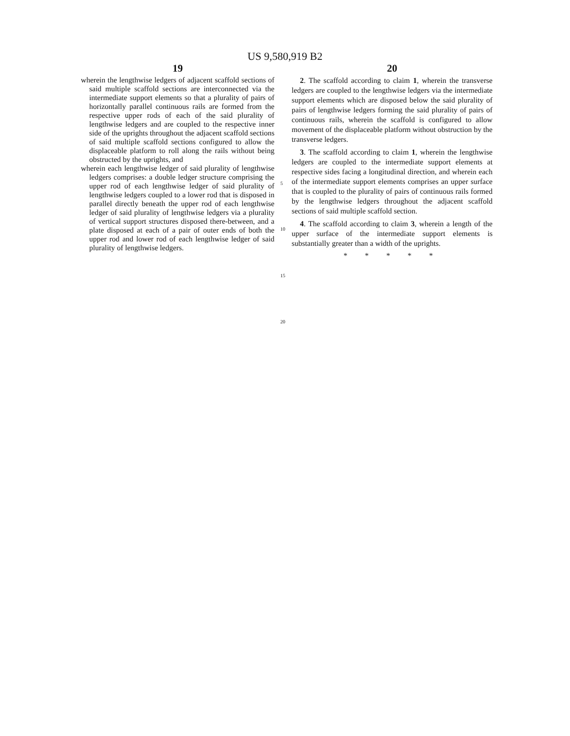US 9,580,919 B2
19
wherein the lengthwise ledgers of adjacent scaffold sections of said multiple scaffold sections are interconnected via the intermediate support elements so that a plurality of pairs of horizontally parallel continuous rails are formed from the respective upper rods of each of the said plurality of lengthwise ledgers and are coupled to the respective inner side of the uprights throughout the adjacent scaffold sections of said multiple scaffold sections configured to allow the displaceable platform to roll along the rails without being obstructed by the uprights, and
wherein each lengthwise ledger of said plurality of lengthwise ledgers comprises: a double ledger structure comprising the upper rod of each lengthwise ledger of said plurality of lengthwise ledgers coupled to a lower rod that is disposed in parallel directly beneath the upper rod of each lengthwise ledger of said plurality of lengthwise ledgers via a plurality of vertical support structures disposed there-between, and a plate disposed at each of a pair of outer ends of both the upper rod and lower rod of each lengthwise ledger of said plurality of lengthwise ledgers.
5
10
15
20
20
2. The scaffold according to claim 1, wherein the transverse ledgers are coupled to the lengthwise ledgers via the intermediate support elements which are disposed below the said plurality of pairs of lengthwise ledgers forming the said plurality of pairs of continuous rails, wherein the scaffold is configured to allow movement of the displaceable platform without obstruction by the transverse ledgers.
3. The scaffold according to claim 1, wherein the lengthwise ledgers are coupled to the intermediate support elements at respective sides facing a longitudinal direction, and wherein each of the intermediate support elements comprises an upper surface that is coupled to the plurality of pairs of continuous rails formed by the lengthwise ledgers throughout the adjacent scaffold sections of said multiple scaffold section.
4. The scaffold according to claim 3, wherein a length of the upper surface of the intermediate support elements is substantially greater than a width of the uprights.
* * * * *